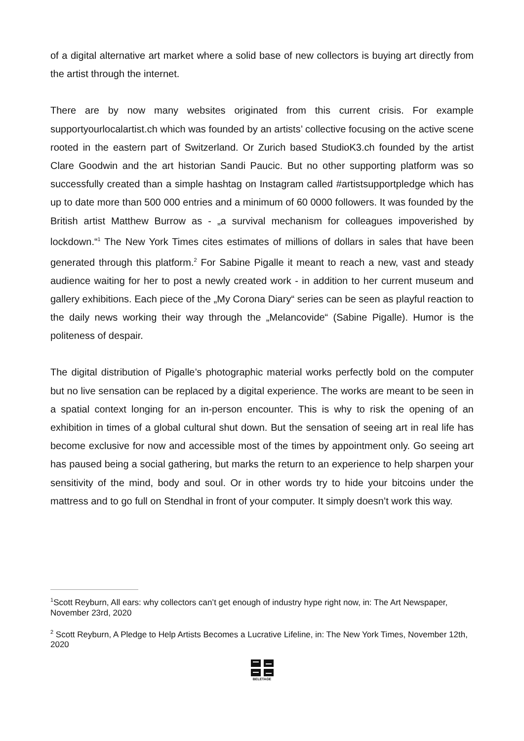of a digital alternative art market where a solid base of new collectors is buying art directly from the artist through the internet.
There are by now many websites originated from this current crisis. For example supportyourlocalartist.ch which was founded by an artists’ collective focusing on the active scene rooted in the eastern part of Switzerland. Or Zurich based StudioK3.ch founded by the artist Clare Goodwin and the art historian Sandi Paucic. But no other supporting platform was so successfully created than a simple hashtag on Instagram called #artistsupportpledge which has up to date more than 500 000 entries and a minimum of 60 0000 followers. It was founded by the British artist Matthew Burrow as - „a survival mechanism for colleagues impoverished by lockdown.“<sup>1</sup> The New York Times cites estimates of millions of dollars in sales that have been generated through this platform.<sup>2</sup> For Sabine Pigalle it meant to reach a new, vast and steady audience waiting for her to post a newly created work - in addition to her current museum and gallery exhibitions. Each piece of the „My Corona Diary“ series can be seen as playful reaction to the daily news working their way through the „Melancovide“ (Sabine Pigalle). Humor is the politeness of despair.
The digital distribution of Pigalle’s photographic material works perfectly bold on the computer but no live sensation can be replaced by a digital experience. The works are meant to be seen in a spatial context longing for an in-person encounter. This is why to risk the opening of an exhibition in times of a global cultural shut down. But the sensation of seeing art in real life has become exclusive for now and accessible most of the times by appointment only. Go seeing art has paused being a social gathering, but marks the return to an experience to help sharpen your sensitivity of the mind, body and soul. Or in other words try to hide your bitcoins under the mattress and to go full on Stendhal in front of your computer. It simply doesn’t work this way.
<sup>1</sup> Scott Reyburn, All ears: why collectors can’t get enough of industry hype right now, in: The Art Newspaper, November 23rd, 2020
<sup>2</sup> Scott Reyburn, A Pledge to Help Artists Becomes a Lucrative Lifeline, in: The New York Times, November 12th, 2020
BELETAGE